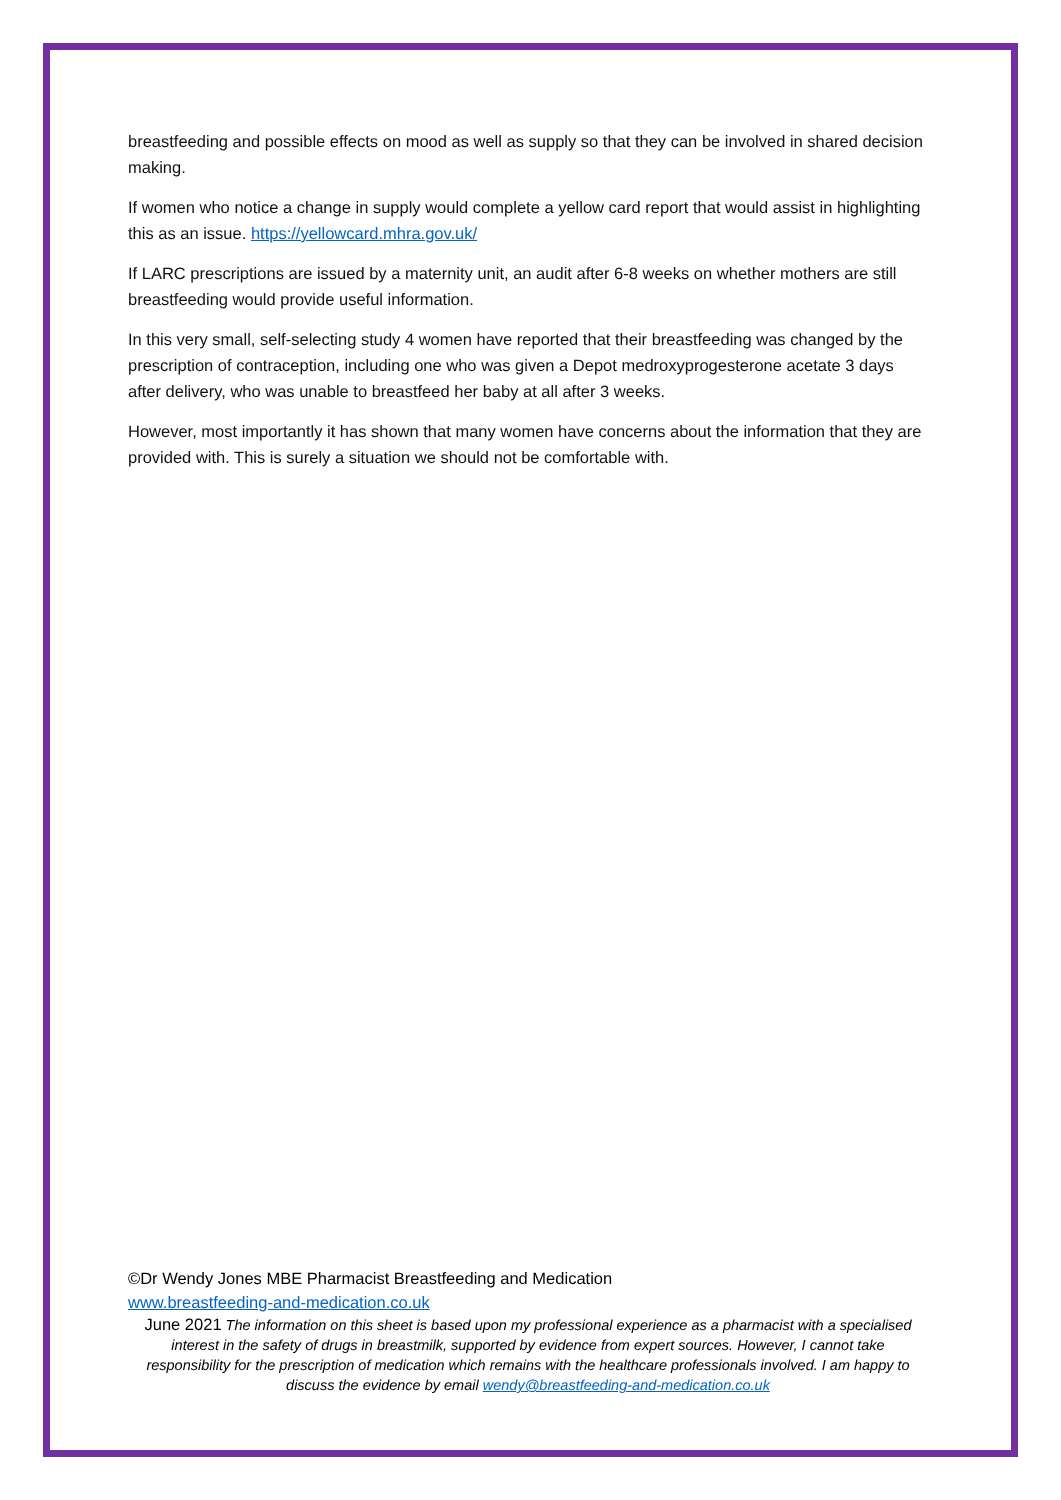breastfeeding and possible effects on mood as well as supply so that they can be involved in shared decision making.
If women who notice a change in supply would complete a yellow card report that would assist in highlighting this as an issue. https://yellowcard.mhra.gov.uk/
If LARC prescriptions are issued by a maternity unit, an audit after 6-8 weeks on whether mothers are still breastfeeding would provide useful information.
In this very small, self-selecting study 4 women have reported that their breastfeeding was changed by the prescription of contraception, including one who was given a Depot medroxyprogesterone acetate 3 days after delivery, who was unable to breastfeed her baby at all after 3 weeks.
However, most importantly it has shown that many women have concerns about the information that they are provided with. This is surely a situation we should not be comfortable with.
©Dr Wendy Jones MBE Pharmacist Breastfeeding and Medication
www.breastfeeding-and-medication.co.uk
June 2021 The information on this sheet is based upon my professional experience as a pharmacist with a specialised interest in the safety of drugs in breastmilk, supported by evidence from expert sources. However, I cannot take responsibility for the prescription of medication which remains with the healthcare professionals involved. I am happy to discuss the evidence by email wendy@breastfeeding-and-medication.co.uk